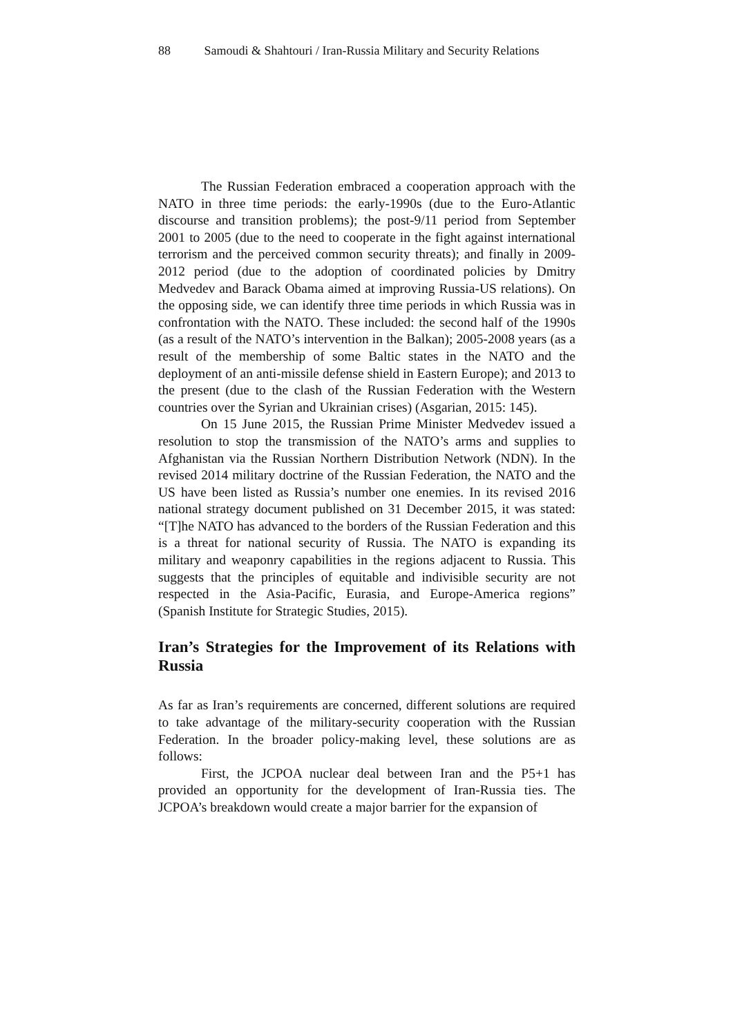88 Samoudi & Shahtouri / Iran-Russia Military and Security Relations
The Russian Federation embraced a cooperation approach with the NATO in three time periods: the early-1990s (due to the Euro-Atlantic discourse and transition problems); the post-9/11 period from September 2001 to 2005 (due to the need to cooperate in the fight against international terrorism and the perceived common security threats); and finally in 2009-2012 period (due to the adoption of coordinated policies by Dmitry Medvedev and Barack Obama aimed at improving Russia-US relations). On the opposing side, we can identify three time periods in which Russia was in confrontation with the NATO. These included: the second half of the 1990s (as a result of the NATO’s intervention in the Balkan); 2005-2008 years (as a result of the membership of some Baltic states in the NATO and the deployment of an anti-missile defense shield in Eastern Europe); and 2013 to the present (due to the clash of the Russian Federation with the Western countries over the Syrian and Ukrainian crises) (Asgarian, 2015: 145).
On 15 June 2015, the Russian Prime Minister Medvedev issued a resolution to stop the transmission of the NATO’s arms and supplies to Afghanistan via the Russian Northern Distribution Network (NDN). In the revised 2014 military doctrine of the Russian Federation, the NATO and the US have been listed as Russia’s number one enemies. In its revised 2016 national strategy document published on 31 December 2015, it was stated: “[T]he NATO has advanced to the borders of the Russian Federation and this is a threat for national security of Russia. The NATO is expanding its military and weaponry capabilities in the regions adjacent to Russia. This suggests that the principles of equitable and indivisible security are not respected in the Asia-Pacific, Eurasia, and Europe-America regions” (Spanish Institute for Strategic Studies, 2015).
Iran’s Strategies for the Improvement of its Relations with Russia
As far as Iran’s requirements are concerned, different solutions are required to take advantage of the military-security cooperation with the Russian Federation. In the broader policy-making level, these solutions are as follows:
First, the JCPOA nuclear deal between Iran and the P5+1 has provided an opportunity for the development of Iran-Russia ties. The JCPOA’s breakdown would create a major barrier for the expansion of